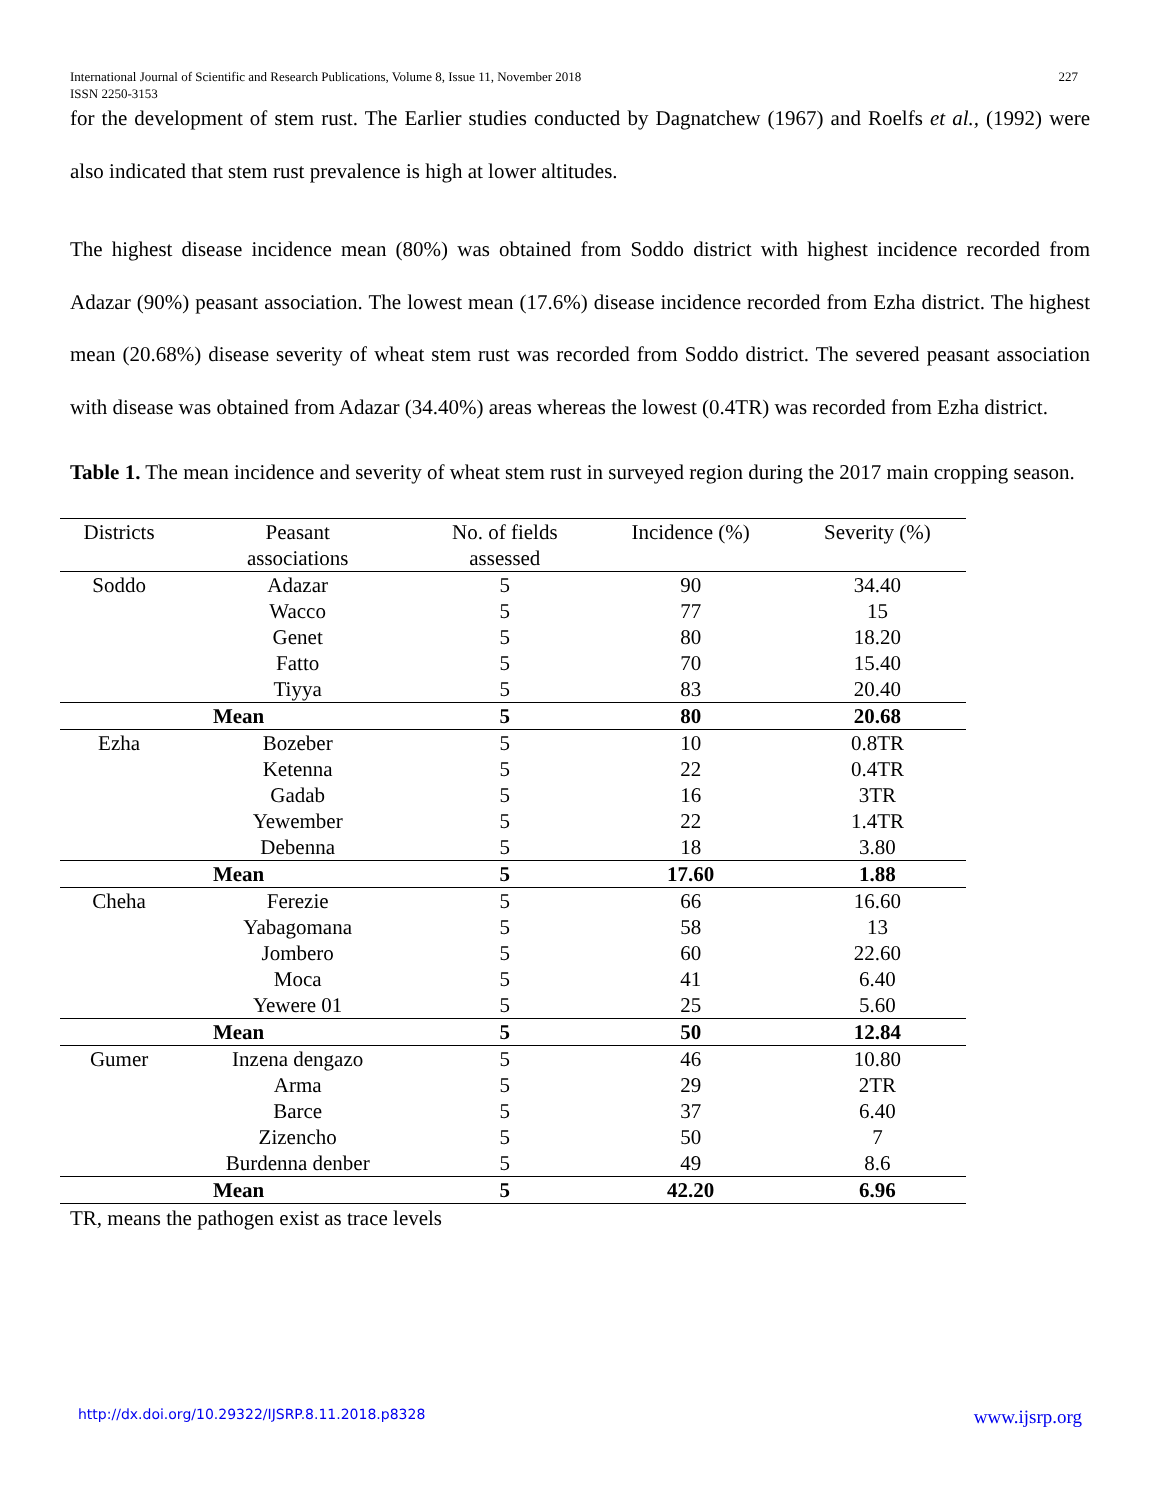International Journal of Scientific and Research Publications, Volume 8, Issue 11, November 2018
ISSN 2250-3153 227
for the development of stem rust. The Earlier studies conducted by Dagnatchew (1967) and Roelfs et al., (1992) were also indicated that stem rust prevalence is high at lower altitudes.
The highest disease incidence mean (80%) was obtained from Soddo district with highest incidence recorded from Adazar (90%) peasant association. The lowest mean (17.6%) disease incidence recorded from Ezha district. The highest mean (20.68%) disease severity of wheat stem rust was recorded from Soddo district. The severed peasant association with disease was obtained from Adazar (34.40%) areas whereas the lowest (0.4TR) was recorded from Ezha district.
Table 1. The mean incidence and severity of wheat stem rust in surveyed region during the 2017 main cropping season.
| Districts | Peasant associations | No. of fields assessed | Incidence (%) | Severity (%) |
| --- | --- | --- | --- | --- |
| Soddo | Adazar | 5 | 90 | 34.40 |
| | Wacco | 5 | 77 | 15 |
| | Genet | 5 | 80 | 18.20 |
| | Fatto | 5 | 70 | 15.40 |
| | Tiyya | 5 | 83 | 20.40 |
| Mean | | 5 | 80 | 20.68 |
| Ezha | Bozeber | 5 | 10 | 0.8TR |
| | Ketenna | 5 | 22 | 0.4TR |
| | Gadab | 5 | 16 | 3TR |
| | Yewember | 5 | 22 | 1.4TR |
| | Debenna | 5 | 18 | 3.80 |
| Mean | | 5 | 17.60 | 1.88 |
| Cheha | Ferezie | 5 | 66 | 16.60 |
| | Yabagomana | 5 | 58 | 13 |
| | Jombero | 5 | 60 | 22.60 |
| | Moca | 5 | 41 | 6.40 |
| | Yewere 01 | 5 | 25 | 5.60 |
| Mean | | 5 | 50 | 12.84 |
| Gumer | Inzena dengazo | 5 | 46 | 10.80 |
| | Arma | 5 | 29 | 2TR |
| | Barce | 5 | 37 | 6.40 |
| | Zizencho | 5 | 50 | 7 |
| | Burdenna denber | 5 | 49 | 8.6 |
| Mean | | 5 | 42.20 | 6.96 |
TR, means the pathogen exist as trace levels
http://dx.doi.org/10.29322/IJSRP.8.11.2018.p8328 www.ijsrp.org